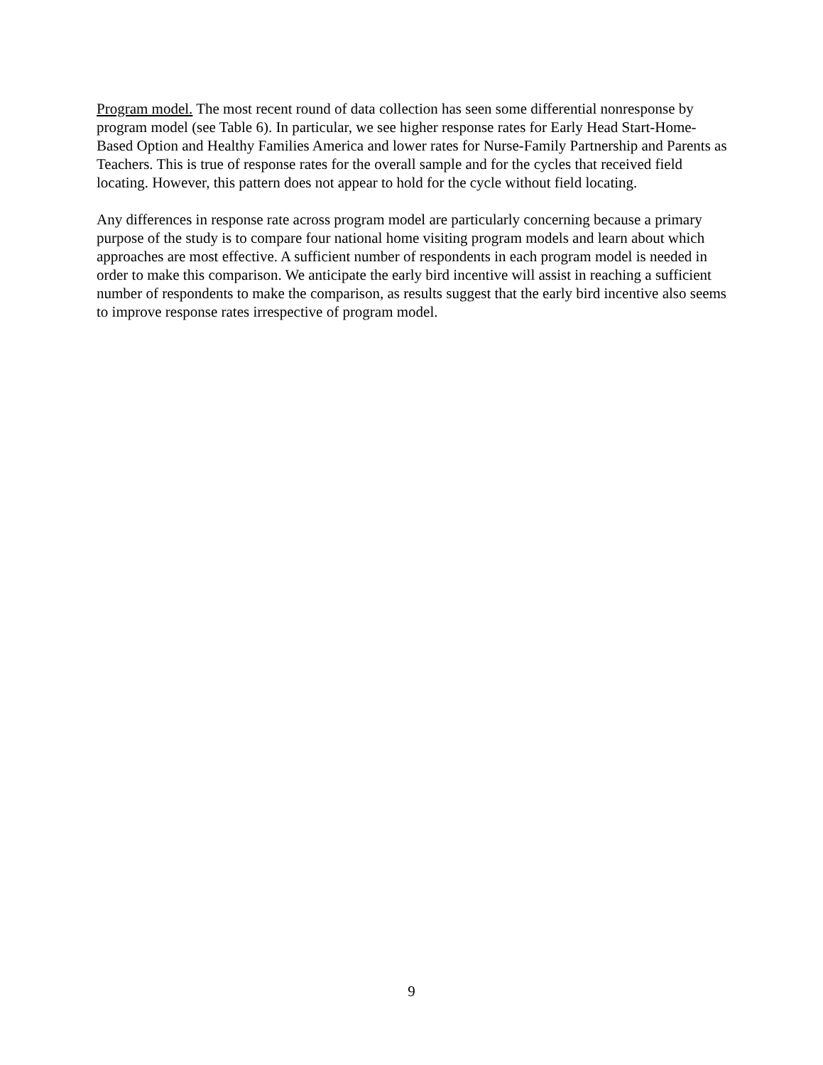Program model. The most recent round of data collection has seen some differential nonresponse by program model (see Table 6). In particular, we see higher response rates for Early Head Start-Home-Based Option and Healthy Families America and lower rates for Nurse-Family Partnership and Parents as Teachers. This is true of response rates for the overall sample and for the cycles that received field locating. However, this pattern does not appear to hold for the cycle without field locating.
Any differences in response rate across program model are particularly concerning because a primary purpose of the study is to compare four national home visiting program models and learn about which approaches are most effective. A sufficient number of respondents in each program model is needed in order to make this comparison. We anticipate the early bird incentive will assist in reaching a sufficient number of respondents to make the comparison, as results suggest that the early bird incentive also seems to improve response rates irrespective of program model.
9